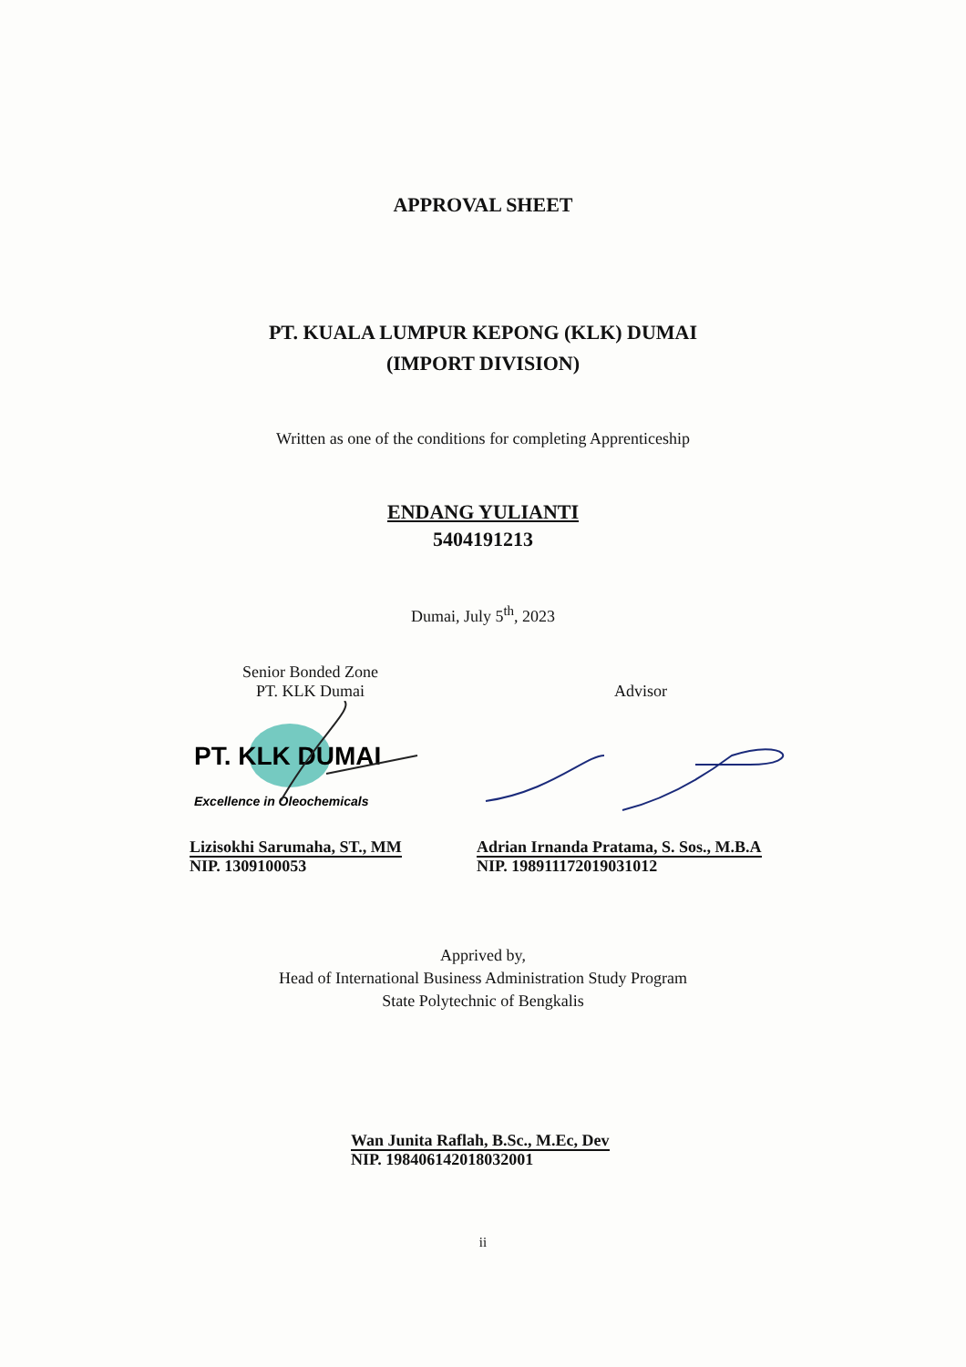APPROVAL SHEET
PT. KUALA LUMPUR KEPONG (KLK) DUMAI
(IMPORT DIVISION)
Written as one of the conditions for completing Apprenticeship
ENDANG YULIANTI
5404191213
Dumai, July 5<sup>th</sup>, 2023
Senior Bonded Zone
PT. KLK Dumai
PT. KLK DUMAI
Excellence in Oleochemicals
Lizisokhi Sarumaha, ST., MM
NIP. 1309100053
Advisor
Adrian Irnanda Pratama, S. Sos., M.B.A
NIP. 198911172019031012
Apprived by,
Head of International Business Administration Study Program
State Polytechnic of Bengkalis
Wan Junita Raflah, B.Sc., M.Ec, Dev
NIP. 198406142018032001
ii